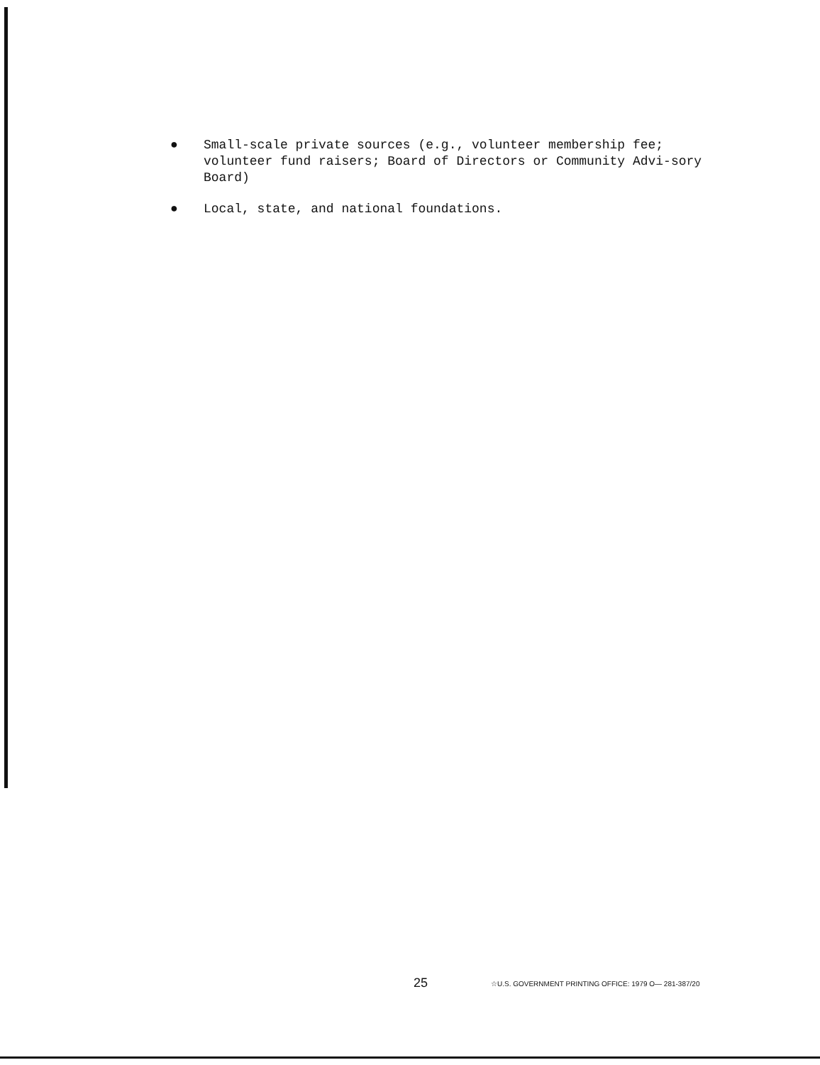● Small-scale private sources (e.g., volunteer membership fee; volunteer fund raisers; Board of Directors or Community Advi-sory Board)
● Local, state, and national foundations.
25 ☆U.S. GOVERNMENT PRINTING OFFICE: 1979 O— 281-387/20